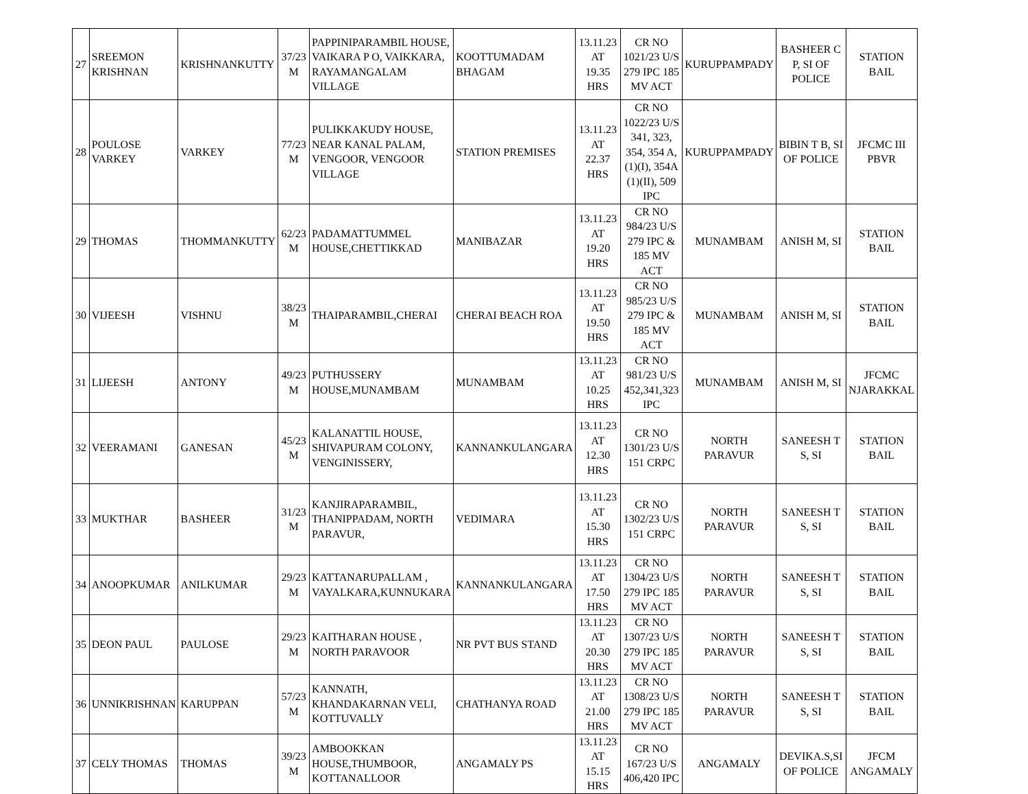| 27 | SREEMON KRISHNAN | KRISHNANKUTTY | 37/23 M | PAPPINIPARAMBIL HOUSE, VAIKARA P O, VAIKKARA, RAYAMANGALAM VILLAGE | KOOTTUMADAM BHAGAM | 13.11.23 AT 19.35 HRS | CR NO 1021/23 U/S 279 IPC 185 MV ACT | KURUPPAMPADY | BASHEER C P, SI OF POLICE | STATION BAIL |
| 28 | POULOSE VARKEY | VARKEY | 77/23 M | PULIKKAKUDY HOUSE, NEAR KANAL PALAM, VENGOOR, VENGOOR VILLAGE | STATION PREMISES | 13.11.23 AT 22.37 HRS | CR NO 1022/23 U/S 341, 323, 354, 354 A,(1)(I), 354A (1)(II), 509 IPC | KURUPPAMPADY | BIBIN T B, SI OF POLICE | JFCMC III PBVR |
| 29 | THOMAS | THOMMANKUTTY | 62/23 M | PADAMATTUMMEL HOUSE,CHETTIKKAD | MANIBAZAR | 13.11.23 AT 19.20 HRS | CR NO 984/23 U/S 279 IPC & 185 MV ACT | MUNAMBAM | ANISH M, SI | STATION BAIL |
| 30 | VIJEESH | VISHNU | 38/23 M | THAIPARAMBIL,CHERAI | CHERAI BEACH ROA | 13.11.23 AT 19.50 HRS | CR NO 985/23 U/S 279 IPC & 185 MV ACT | MUNAMBAM | ANISH M, SI | STATION BAIL |
| 31 | LIJEESH | ANTONY | 49/23 M | PUTHUSSERY HOUSE,MUNAMBAM | MUNAMBAM | 13.11.23 AT 10.25 HRS | CR NO 981/23 U/S 452,341,323 IPC | MUNAMBAM | ANISH M, SI | JFCMC NJARAKKAL |
| 32 | VEERAMANI | GANESAN | 45/23 M | KALANATTIL HOUSE, SHIVAPURAM COLONY, VENGINISSERY, | KANNANKULANGARA | 13.11.23 AT 12.30 HRS | CR NO 1301/23 U/S 151 CRPC | NORTH PARAVUR | SANEESH T S, SI | STATION BAIL |
| 33 | MUKTHAR | BASHEER | 31/23 M | KANJIRAPARAMBIL, THANIPPADAM, NORTH PARAVUR, | VEDIMARA | 13.11.23 AT 15.30 HRS | CR NO 1302/23 U/S 151 CRPC | NORTH PARAVUR | SANEESH T S, SI | STATION BAIL |
| 34 | ANOOPKUMAR | ANILKUMAR | 29/23 M | KATTANARUPALLAM , VAYALKARA,KUNNUKARA | KANNANKULANGARA | 13.11.23 AT 17.50 HRS | CR NO 1304/23 U/S 279 IPC 185 MV ACT | NORTH PARAVUR | SANEESH T S, SI | STATION BAIL |
| 35 | DEON PAUL | PAULOSE | 29/23 M | KAITHARAN HOUSE , NORTH PARAVOOR | NR PVT BUS STAND | 13.11.23 AT 20.30 HRS | CR NO 1307/23 U/S 279 IPC 185 MV ACT | NORTH PARAVUR | SANEESH T S, SI | STATION BAIL |
| 36 | UNNIKRISHNAN | KARUPPAN | 57/23 M | KANNATH, KHANDAKARNAN VELI, KOTTUVALLY | CHATHANYA ROAD | 13.11.23 AT 21.00 HRS | CR NO 1308/23 U/S 279 IPC 185 MV ACT | NORTH PARAVUR | SANEESH T S, SI | STATION BAIL |
| 37 | CELY THOMAS | THOMAS | 39/23 M | AMBOOKKAN HOUSE,THUMBOOR, KOTTANALLOOR | ANGAMALY PS | 13.11.23 AT 15.15 HRS | CR NO 167/23 U/S 406,420 IPC | ANGAMALY | DEVIKA.S,SI OF POLICE | JFCM ANGAMALY |